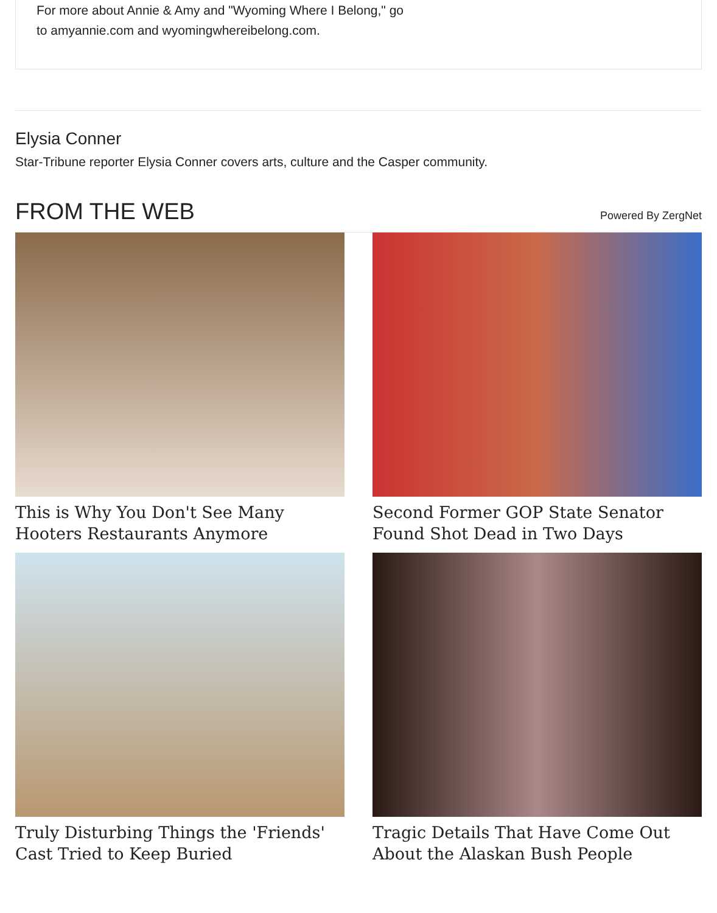For more about Annie & Amy and "Wyoming Where I Belong," go
to amyannie.com and wyomingwhereibelong.com.
Elysia Conner
Star-Tribune reporter Elysia Conner covers arts, culture and the Casper community.
FROM THE WEB
Powered By ZergNet
This is Why You Don't See Many Hooters Restaurants Anymore
Second Former GOP State Senator Found Shot Dead in Two Days
Truly Disturbing Things the 'Friends' Cast Tried to Keep Buried
Tragic Details That Have Come Out About the Alaskan Bush People